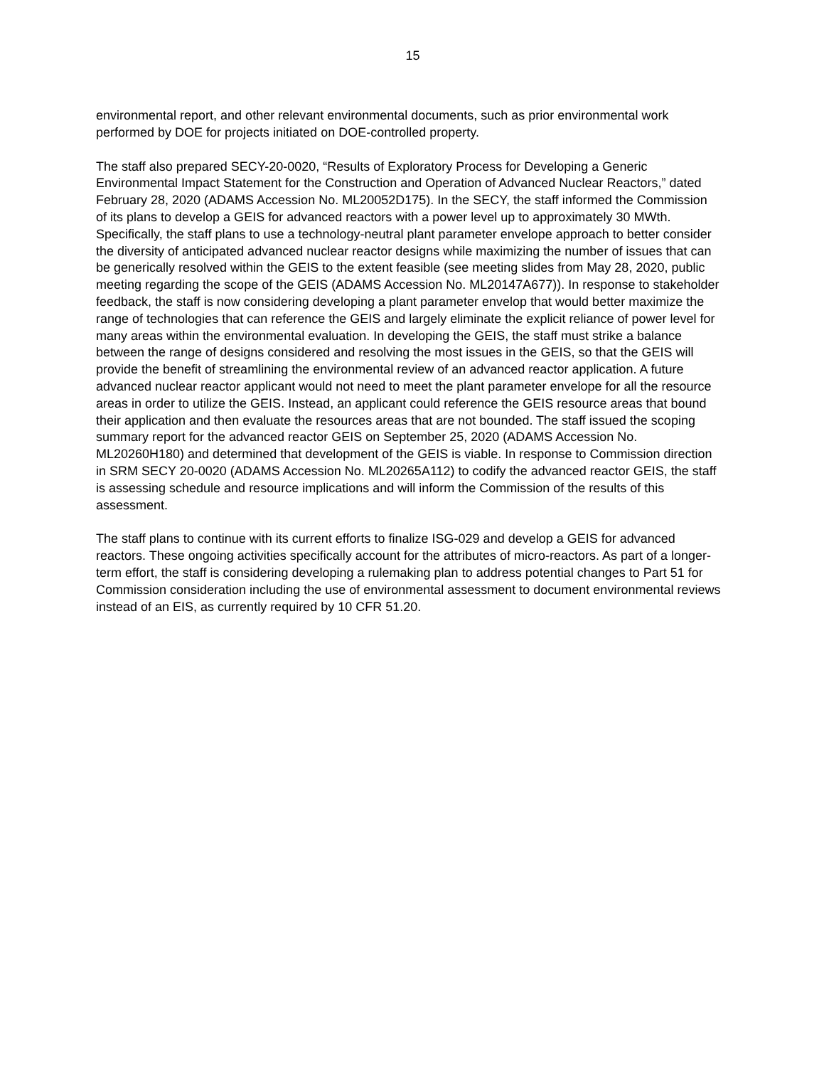15
environmental report, and other relevant environmental documents, such as prior environmental work performed by DOE for projects initiated on DOE-controlled property.
The staff also prepared SECY-20-0020, “Results of Exploratory Process for Developing a Generic Environmental Impact Statement for the Construction and Operation of Advanced Nuclear Reactors,” dated February 28, 2020 (ADAMS Accession No. ML20052D175). In the SECY, the staff informed the Commission of its plans to develop a GEIS for advanced reactors with a power level up to approximately 30 MWth. Specifically, the staff plans to use a technology-neutral plant parameter envelope approach to better consider the diversity of anticipated advanced nuclear reactor designs while maximizing the number of issues that can be generically resolved within the GEIS to the extent feasible (see meeting slides from May 28, 2020, public meeting regarding the scope of the GEIS (ADAMS Accession No. ML20147A677)). In response to stakeholder feedback, the staff is now considering developing a plant parameter envelop that would better maximize the range of technologies that can reference the GEIS and largely eliminate the explicit reliance of power level for many areas within the environmental evaluation. In developing the GEIS, the staff must strike a balance between the range of designs considered and resolving the most issues in the GEIS, so that the GEIS will provide the benefit of streamlining the environmental review of an advanced reactor application. A future advanced nuclear reactor applicant would not need to meet the plant parameter envelope for all the resource areas in order to utilize the GEIS. Instead, an applicant could reference the GEIS resource areas that bound their application and then evaluate the resources areas that are not bounded. The staff issued the scoping summary report for the advanced reactor GEIS on September 25, 2020 (ADAMS Accession No. ML20260H180) and determined that development of the GEIS is viable. In response to Commission direction in SRM SECY 20-0020 (ADAMS Accession No. ML20265A112) to codify the advanced reactor GEIS, the staff is assessing schedule and resource implications and will inform the Commission of the results of this assessment.
The staff plans to continue with its current efforts to finalize ISG-029 and develop a GEIS for advanced reactors. These ongoing activities specifically account for the attributes of micro-reactors. As part of a longer-term effort, the staff is considering developing a rulemaking plan to address potential changes to Part 51 for Commission consideration including the use of environmental assessment to document environmental reviews instead of an EIS, as currently required by 10 CFR 51.20.